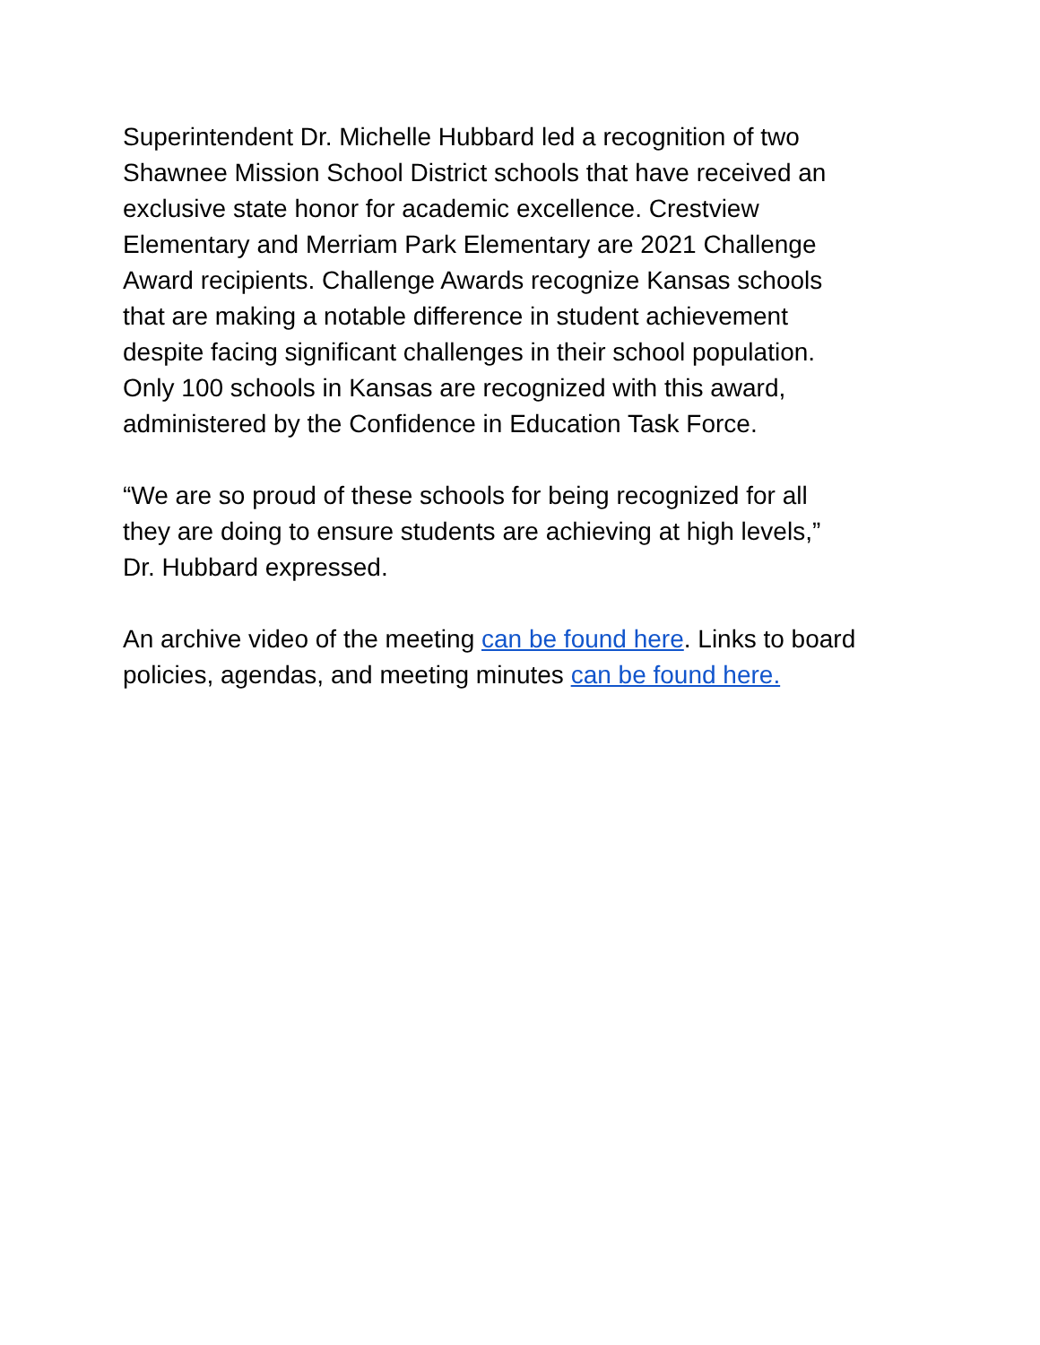Superintendent Dr. Michelle Hubbard led a recognition of two
Shawnee Mission School District schools that have received an
exclusive state honor for academic excellence. Crestview
Elementary and Merriam Park Elementary are 2021 Challenge
Award recipients. Challenge Awards recognize Kansas schools
that are making a notable difference in student achievement
despite facing significant challenges in their school population.
Only 100 schools in Kansas are recognized with this award,
administered by the Confidence in Education Task Force.
“We are so proud of these schools for being recognized for all
they are doing to ensure students are achieving at high levels,”
Dr. Hubbard expressed.
An archive video of the meeting can be found here. Links to board
policies, agendas, and meeting minutes can be found here.